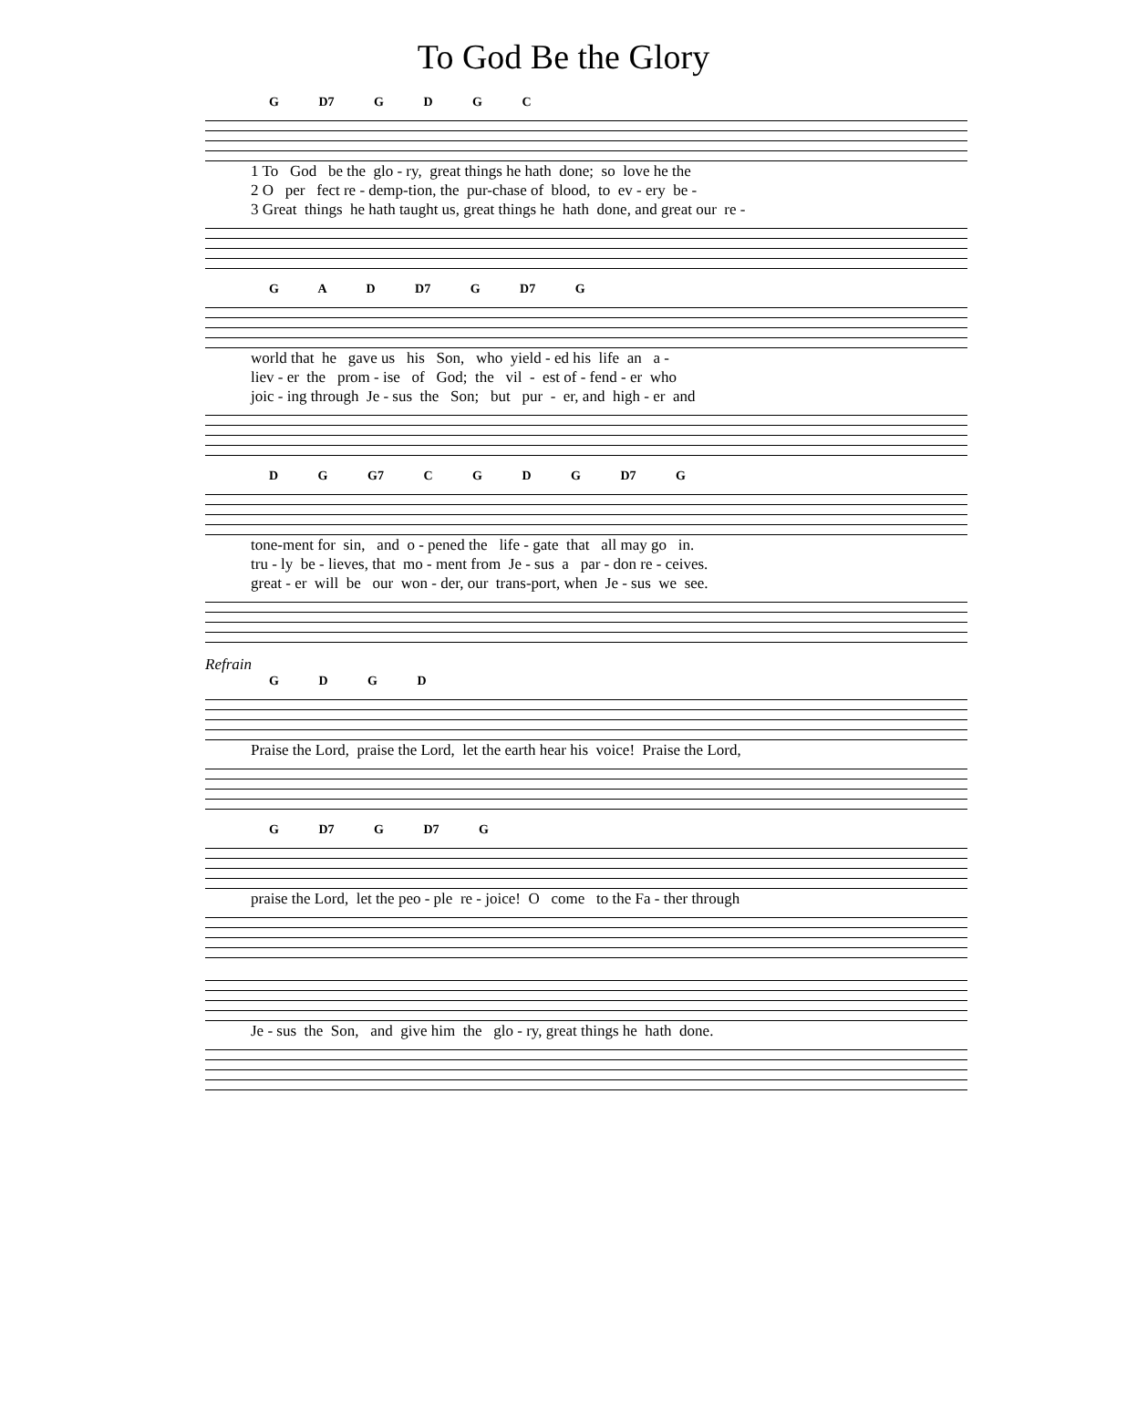To God Be the Glory
G D7 G D G C
1 To God be the glo - ry, great things he hath done; so love he the 2 O per fect re - demp-tion, the pur-chase of blood, to ev - ery be - 3 Great things he hath taught us, great things he hath done, and great our re -
G A D D7 G D7 G
world that he gave us his Son, who yield - ed his life an a - liev - er the prom - ise of God; the vil - est of - fend - er who joic - ing through Je - sus the Son; but pur - er, and high - er and
D G G7 C G D G D7 G
tone-ment for sin, and o - pened the life - gate that all may go in. tru - ly be - lieves, that mo - ment from Je - sus a par - don re - ceives. great - er will be our won - der, our trans-port, when Je - sus we see.
Refrain
G D G D
Praise the Lord, praise the Lord, let the earth hear his voice! Praise the Lord,
G D7 G D7 G
praise the Lord, let the peo - ple re - joice! O come to the Fa - ther through
Je - sus the Son, and give him the glo - ry, great things he hath done.